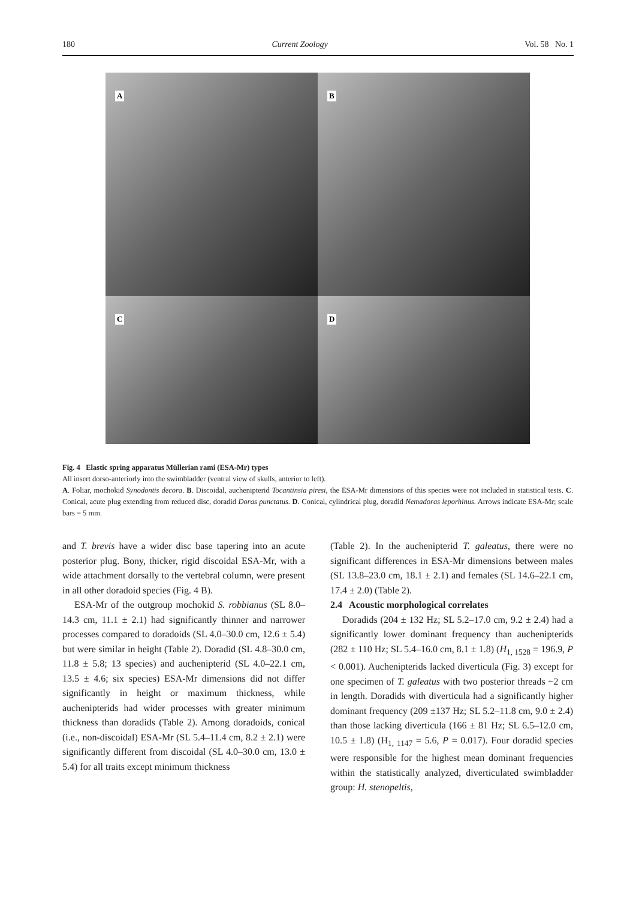180 Current Zoology Vol. 58 No. 1
A
B
C
D
Fig. 4 Elastic spring apparatus Müllerian rami (ESA-Mr) types
All insert dorso-anteriorly into the swimbladder (ventral view of skulls, anterior to left).
A. Foliar, mochokid Synodontis decora. B. Discoidal, auchenipterid Tocantinsia piresi, the ESA-Mr dimensions of this species were not included in statistical tests. C. Conical, acute plug extending from reduced disc, doradid Doras punctatus. D. Conical, cylindrical plug, doradid Nemadoras leporhinus. Arrows indicate ESA-Mr; scale bars = 5 mm.
and T. brevis have a wider disc base tapering into an acute posterior plug. Bony, thicker, rigid discoidal ESA-Mr, with a wide attachment dorsally to the vertebral column, were present in all other doradoid species (Fig. 4 B).
ESA-Mr of the outgroup mochokid S. robbianus (SL 8.0–14.3 cm, 11.1 ± 2.1) had significantly thinner and narrower processes compared to doradoids (SL 4.0–30.0 cm, 12.6 ± 5.4) but were similar in height (Table 2). Doradid (SL 4.8–30.0 cm, 11.8 ± 5.8; 13 species) and auchenipterid (SL 4.0–22.1 cm, 13.5 ± 4.6; six species) ESA-Mr dimensions did not differ significantly in height or maximum thickness, while auchenipterids had wider processes with greater minimum thickness than doradids (Table 2). Among doradoids, conical (i.e., non-discoidal) ESA-Mr (SL 5.4–11.4 cm, 8.2 ± 2.1) were significantly different from discoidal (SL 4.0–30.0 cm, 13.0 ± 5.4) for all traits except minimum thickness
(Table 2). In the auchenipterid T. galeatus, there were no significant differences in ESA-Mr dimensions between males (SL 13.8–23.0 cm, 18.1 ± 2.1) and females (SL 14.6–22.1 cm, 17.4 ± 2.0) (Table 2).
2.4 Acoustic morphological correlates
Doradids (204 ± 132 Hz; SL 5.2–17.0 cm, 9.2 ± 2.4) had a significantly lower dominant frequency than auchenipterids (282 ± 110 Hz; SL 5.4–16.0 cm, 8.1 ± 1.8) (H<sub>1, 1528</sub> = 196.9, P < 0.001). Auchenipterids lacked diverticula (Fig. 3) except for one specimen of T. galeatus with two posterior threads ~2 cm in length. Doradids with diverticula had a significantly higher dominant frequency (209 ±137 Hz; SL 5.2–11.8 cm, 9.0 ± 2.4) than those lacking diverticula (166 ± 81 Hz; SL 6.5–12.0 cm, 10.5 ± 1.8) (H<sub>1, 1147</sub> = 5.6, P = 0.017). Four doradid species were responsible for the highest mean dominant frequencies within the statistically analyzed, diverticulated swimbladder group: H. stenopeltis,